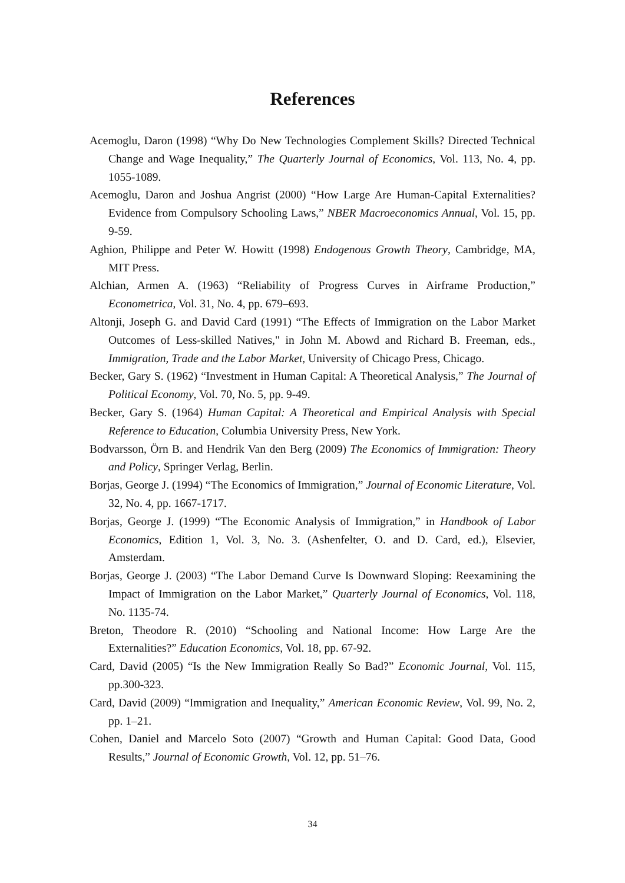References
Acemoglu, Daron (1998) “Why Do New Technologies Complement Skills? Directed Technical Change and Wage Inequality,” The Quarterly Journal of Economics, Vol. 113, No. 4, pp. 1055-1089.
Acemoglu, Daron and Joshua Angrist (2000) “How Large Are Human-Capital Externalities? Evidence from Compulsory Schooling Laws,” NBER Macroeconomics Annual, Vol. 15, pp. 9-59.
Aghion, Philippe and Peter W. Howitt (1998) Endogenous Growth Theory, Cambridge, MA, MIT Press.
Alchian, Armen A. (1963) “Reliability of Progress Curves in Airframe Production,” Econometrica, Vol. 31, No. 4, pp. 679–693.
Altonji, Joseph G. and David Card (1991) “The Effects of Immigration on the Labor Market Outcomes of Less-skilled Natives," in John M. Abowd and Richard B. Freeman, eds., Immigration, Trade and the Labor Market, University of Chicago Press, Chicago.
Becker, Gary S. (1962) “Investment in Human Capital: A Theoretical Analysis,” The Journal of Political Economy, Vol. 70, No. 5, pp. 9-49.
Becker, Gary S. (1964) Human Capital: A Theoretical and Empirical Analysis with Special Reference to Education, Columbia University Press, New York.
Bodvarsson, Örn B. and Hendrik Van den Berg (2009) The Economics of Immigration: Theory and Policy, Springer Verlag, Berlin.
Borjas, George J. (1994) “The Economics of Immigration,” Journal of Economic Literature, Vol. 32, No. 4, pp. 1667-1717.
Borjas, George J. (1999) “The Economic Analysis of Immigration,” in Handbook of Labor Economics, Edition 1, Vol. 3, No. 3. (Ashenfelter, O. and D. Card, ed.), Elsevier, Amsterdam.
Borjas, George J. (2003) “The Labor Demand Curve Is Downward Sloping: Reexamining the Impact of Immigration on the Labor Market,” Quarterly Journal of Economics, Vol. 118, No. 1135-74.
Breton, Theodore R. (2010) “Schooling and National Income: How Large Are the Externalities?” Education Economics, Vol. 18, pp. 67-92.
Card, David (2005) “Is the New Immigration Really So Bad?” Economic Journal, Vol. 115, pp.300-323.
Card, David (2009) “Immigration and Inequality,” American Economic Review, Vol. 99, No. 2, pp. 1–21.
Cohen, Daniel and Marcelo Soto (2007) “Growth and Human Capital: Good Data, Good Results,” Journal of Economic Growth, Vol. 12, pp. 51–76.
34